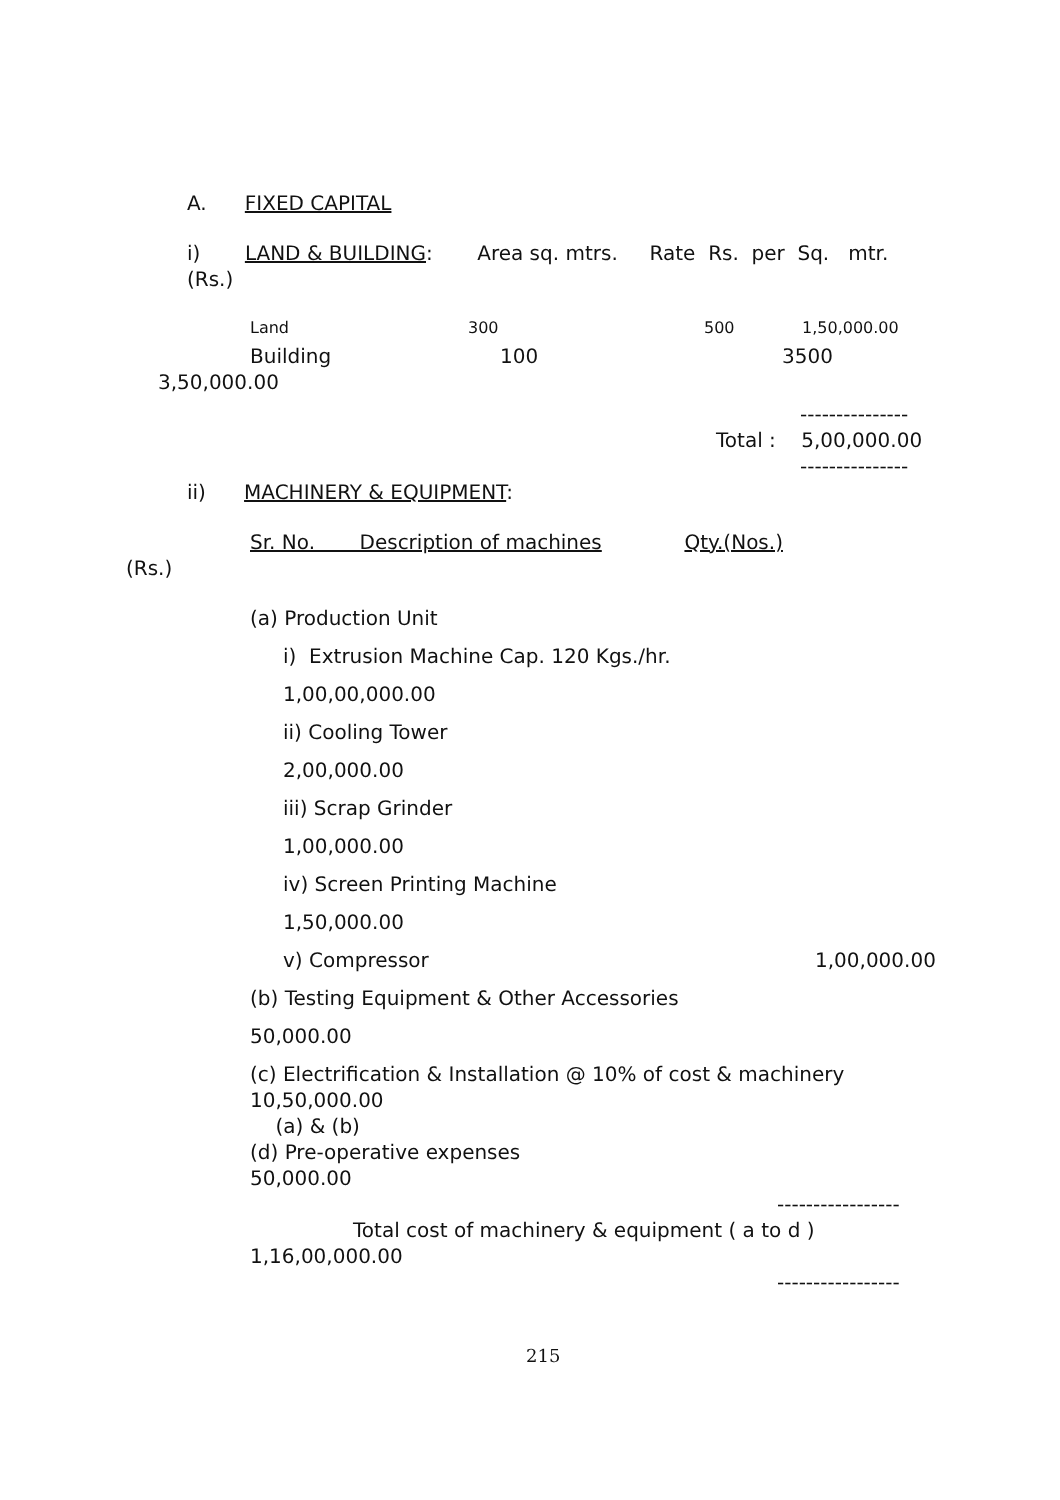A. FIXED CAPITAL
i) LAND & BUILDING: Area sq. mtrs. Rate Rs. per Sq. mtr.
(Rs.)
Land 300 500 1,50,000.00
Building 100 3500
3,50,000.00
---------------
Total : 5,00,000.00
---------------
ii) MACHINERY & EQUIPMENT:
Sr. No. Description of machines Qty.(Nos.)
(Rs.)
(a) Production Unit
i) Extrusion Machine Cap. 120 Kgs./hr.
1,00,00,000.00
ii) Cooling Tower
2,00,000.00
iii) Scrap Grinder
1,00,000.00
iv) Screen Printing Machine
1,50,000.00
v) Compressor 1,00,000.00
(b) Testing Equipment & Other Accessories
50,000.00
(c) Electrification & Installation @ 10% of cost & machinery
10,50,000.00
(a) & (b)
(d) Pre-operative expenses
50,000.00
-----------------
Total cost of machinery & equipment ( a to d )
1,16,00,000.00
-----------------
215